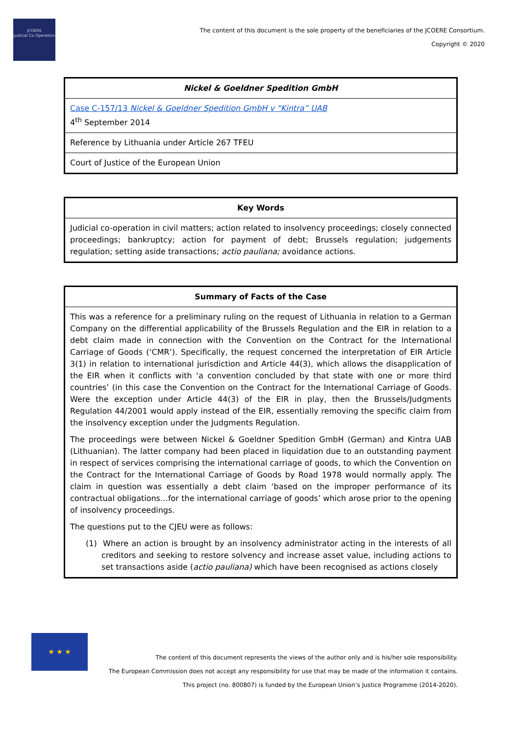JCOERE
Judicial Co-Operation
The content of this document is the sole property of the beneficiaries of the JCOERE Consortium.
Copyright © 2020
| Nickel & Goeldner Spedition GmbH |
| --- |
| Case C-157/13 Nickel & Goeldner Spedition GmbH v “Kintra” UAB 4<sup>th</sup> September 2014 |
| Reference by Lithuania under Article 267 TFEU |
| Court of Justice of the European Union |
| Key Words |
| --- |
| Judicial co-operation in civil matters; action related to insolvency proceedings; closely connected proceedings; bankruptcy; action for payment of debt; Brussels regulation; judgements regulation; setting aside transactions; actio pauliana; avoidance actions. |
| Summary of Facts of the Case |
| --- |
| This was a reference for a preliminary ruling on the request of Lithuania in relation to a German Company on the differential applicability of the Brussels Regulation and the EIR in relation to a debt claim made in connection with the Convention on the Contract for the International Carriage of Goods (‘CMR’). Specifically, the request concerned the interpretation of EIR Article 3(1) in relation to international jurisdiction and Article 44(3), which allows the disapplication of the EIR when it conflicts with ‘a convention concluded by that state with one or more third countries’ (in this case the Convention on the Contract for the International Carriage of Goods. Were the exception under Article 44(3) of the EIR in play, then the Brussels/Judgments Regulation 44/2001 would apply instead of the EIR, essentially removing the specific claim from the insolvency exception under the Judgments Regulation. The proceedings were between Nickel & Goeldner Spedition GmbH (German) and Kintra UAB (Lithuanian). The latter company had been placed in liquidation due to an outstanding payment in respect of services comprising the international carriage of goods, to which the Convention on the Contract for the International Carriage of Goods by Road 1978 would normally apply. The claim in question was essentially a debt claim ‘based on the improper performance of its contractual obligations…for the international carriage of goods’ which arose prior to the opening of insolvency proceedings. The questions put to the CJEU were as follows: (1) Where an action is brought by an insolvency administrator acting in the interests of all creditors and seeking to restore solvency and increase asset value, including actions to set transactions aside ( actio pauliana) which have been recognised as actions closely |
★ ★ ★
The content of this document represents the views of the author only and is his/her sole responsibility.
The European Commission does not accept any responsibility for use that may be made of the information it contains.
This project (no. 800807) is funded by the European Union’s Justice Programme (2014-2020).